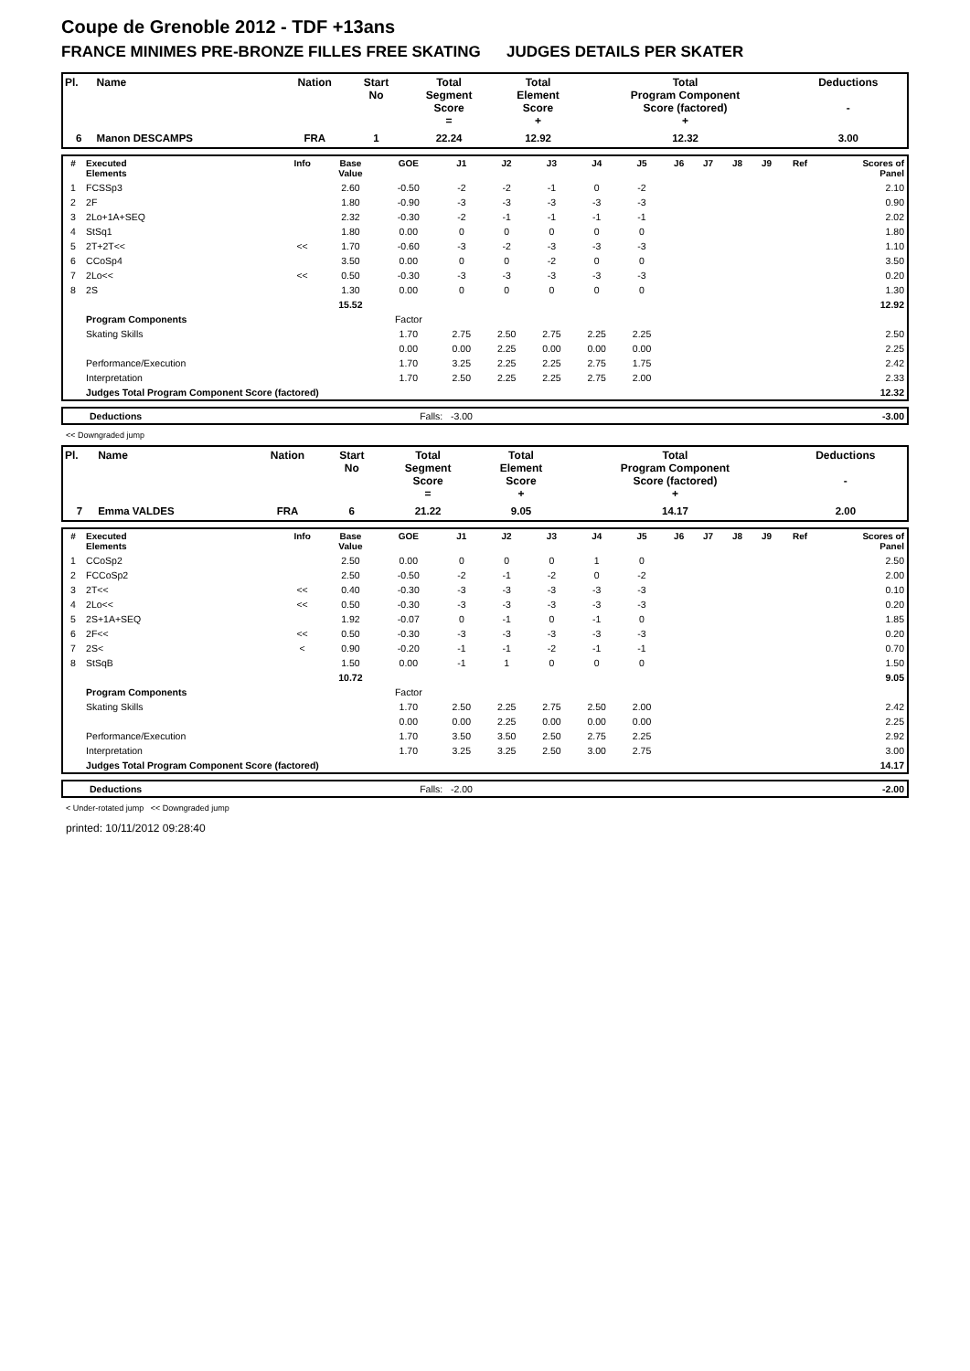Coupe de Grenoble 2012 - TDF +13ans
FRANCE MINIMES PRE-BRONZE FILLES FREE SKATING JUDGES DETAILS PER SKATER
| Pl. | Name | Nation | Start No | Total Segment Score = | Total Element Score + | Total Program Component Score (factored) + | Deductions - |
| --- | --- | --- | --- | --- | --- | --- | --- |
| 6 | Manon DESCAMPS | FRA | 1 | 22.24 | 12.92 | 12.32 | 3.00 |
| # | Executed Elements | Info | Base Value | GOE | J1 | J2 | J3 | J4 | J5 | J6 | J7 | J8 | J9 | Ref | Scores of Panel |
| --- | --- | --- | --- | --- | --- | --- | --- | --- | --- | --- | --- | --- | --- | --- | --- |
| 1 | FCSSp3 | | 2.60 | -0.50 | -2 | -2 | -1 | 0 | -2 | | | | | | 2.10 |
| 2 | 2F | | 1.80 | -0.90 | -3 | -3 | -3 | -3 | -3 | | | | | | 0.90 |
| 3 | 2Lo+1A+SEQ | | 2.32 | -0.30 | -2 | -1 | -1 | -1 | -1 | | | | | | 2.02 |
| 4 | StSq1 | | 1.80 | 0.00 | 0 | 0 | 0 | 0 | 0 | | | | | | 1.80 |
| 5 | 2T+2T<< | << | 1.70 | -0.60 | -3 | -2 | -3 | -3 | -3 | | | | | | 1.10 |
| 6 | CCoSp4 | | 3.50 | 0.00 | 0 | 0 | -2 | 0 | 0 | | | | | | 3.50 |
| 7 | 2Lo<< | << | 0.50 | -0.30 | -3 | -3 | -3 | -3 | -3 | | | | | | 0.20 |
| 8 | 2S | | 1.30 | 0.00 | 0 | 0 | 0 | 0 | 0 | | | | | | 1.30 |
| | | | 15.52 | | | | | | | | | | | | 12.92 |
| | Program Components | | | Factor | | | | | | | | | | | |
| | Skating Skills | | | 1.70 | 2.75 | 2.50 | 2.75 | 2.25 | 2.25 | | | | | | 2.50 |
| | | | | 0.00 | 0.00 | 2.25 | 0.00 | 0.00 | 0.00 | | | | | | 2.25 |
| | Performance/Execution | | | 1.70 | 3.25 | 2.25 | 2.25 | 2.75 | 1.75 | | | | | | 2.42 |
| | Interpretation | | | 1.70 | 2.50 | 2.25 | 2.25 | 2.75 | 2.00 | | | | | | 2.33 |
| | Judges Total Program Component Score (factored) | | | | | | | | | | | | | | 12.32 |
| | Deductions | Falls: -3.00 | -3.00 |
<< Downgraded jump
| Pl. | Name | Nation | Start No | Total Segment Score = | Total Element Score + | Total Program Component Score (factored) + | Deductions - |
| --- | --- | --- | --- | --- | --- | --- | --- |
| 7 | Emma VALDES | FRA | 6 | 21.22 | 9.05 | 14.17 | 2.00 |
| # | Executed Elements | Info | Base Value | GOE | J1 | J2 | J3 | J4 | J5 | J6 | J7 | J8 | J9 | Ref | Scores of Panel |
| --- | --- | --- | --- | --- | --- | --- | --- | --- | --- | --- | --- | --- | --- | --- | --- |
| 1 | CCoSp2 | | 2.50 | 0.00 | 0 | 0 | 0 | 1 | 0 | | | | | | 2.50 |
| 2 | FCCoSp2 | | 2.50 | -0.50 | -2 | -1 | -2 | 0 | -2 | | | | | | 2.00 |
| 3 | 2T<< | << | 0.40 | -0.30 | -3 | -3 | -3 | -3 | -3 | | | | | | 0.10 |
| 4 | 2Lo<< | << | 0.50 | -0.30 | -3 | -3 | -3 | -3 | -3 | | | | | | 0.20 |
| 5 | 2S+1A+SEQ | | 1.92 | -0.07 | 0 | -1 | 0 | -1 | 0 | | | | | | 1.85 |
| 6 | 2F<< | << | 0.50 | -0.30 | -3 | -3 | -3 | -3 | -3 | | | | | | 0.20 |
| 7 | 2S< | < | 0.90 | -0.20 | -1 | -1 | -2 | -1 | -1 | | | | | | 0.70 |
| 8 | StSqB | | 1.50 | 0.00 | -1 | 1 | 0 | 0 | 0 | | | | | | 1.50 |
| | | | 10.72 | | | | | | | | | | | | 9.05 |
| | Program Components | | | Factor | | | | | | | | | | | |
| | Skating Skills | | | 1.70 | 2.50 | 2.25 | 2.75 | 2.50 | 2.00 | | | | | | 2.42 |
| | | | | 0.00 | 0.00 | 2.25 | 0.00 | 0.00 | 0.00 | | | | | | 2.25 |
| | Performance/Execution | | | 1.70 | 3.50 | 3.50 | 2.50 | 2.75 | 2.25 | | | | | | 2.92 |
| | Interpretation | | | 1.70 | 3.25 | 3.25 | 2.50 | 3.00 | 2.75 | | | | | | 3.00 |
| | Judges Total Program Component Score (factored) | | | | | | | | | | | | | | 14.17 |
| | Deductions | Falls: -2.00 | -2.00 |
< Under-rotated jump << Downgraded jump
printed: 10/11/2012 09:28:40